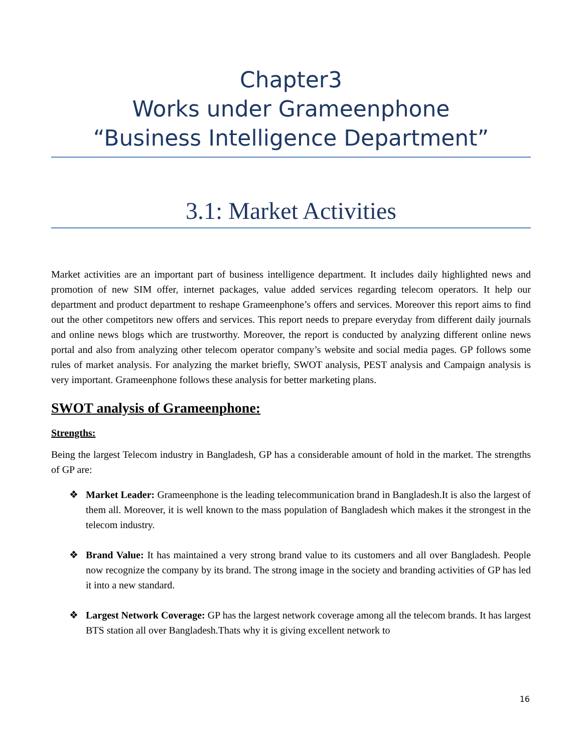Chapter3
Works under Grameenphone
“Business Intelligence Department”
3.1: Market Activities
Market activities are an important part of business intelligence department. It includes daily highlighted news and promotion of new SIM offer, internet packages, value added services regarding telecom operators. It help our department and product department to reshape Grameenphone’s offers and services. Moreover this report aims to find out the other competitors new offers and services. This report needs to prepare everyday from different daily journals and online news blogs which are trustworthy. Moreover, the report is conducted by analyzing different online news portal and also from analyzing other telecom operator company’s website and social media pages. GP follows some rules of market analysis. For analyzing the market briefly, SWOT analysis, PEST analysis and Campaign analysis is very important. Grameenphone follows these analysis for better marketing plans.
SWOT analysis of Grameenphone:
Strengths:
Being the largest Telecom industry in Bangladesh, GP has a considerable amount of hold in the market. The strengths of GP are:
❖ Market Leader: Grameenphone is the leading telecommunication brand in Bangladesh.It is also the largest of them all. Moreover, it is well known to the mass population of Bangladesh which makes it the strongest in the telecom industry.
❖ Brand Value: It has maintained a very strong brand value to its customers and all over Bangladesh. People now recognize the company by its brand. The strong image in the society and branding activities of GP has led it into a new standard.
❖ Largest Network Coverage: GP has the largest network coverage among all the telecom brands. It has largest BTS station all over Bangladesh.Thats why it is giving excellent network to
16